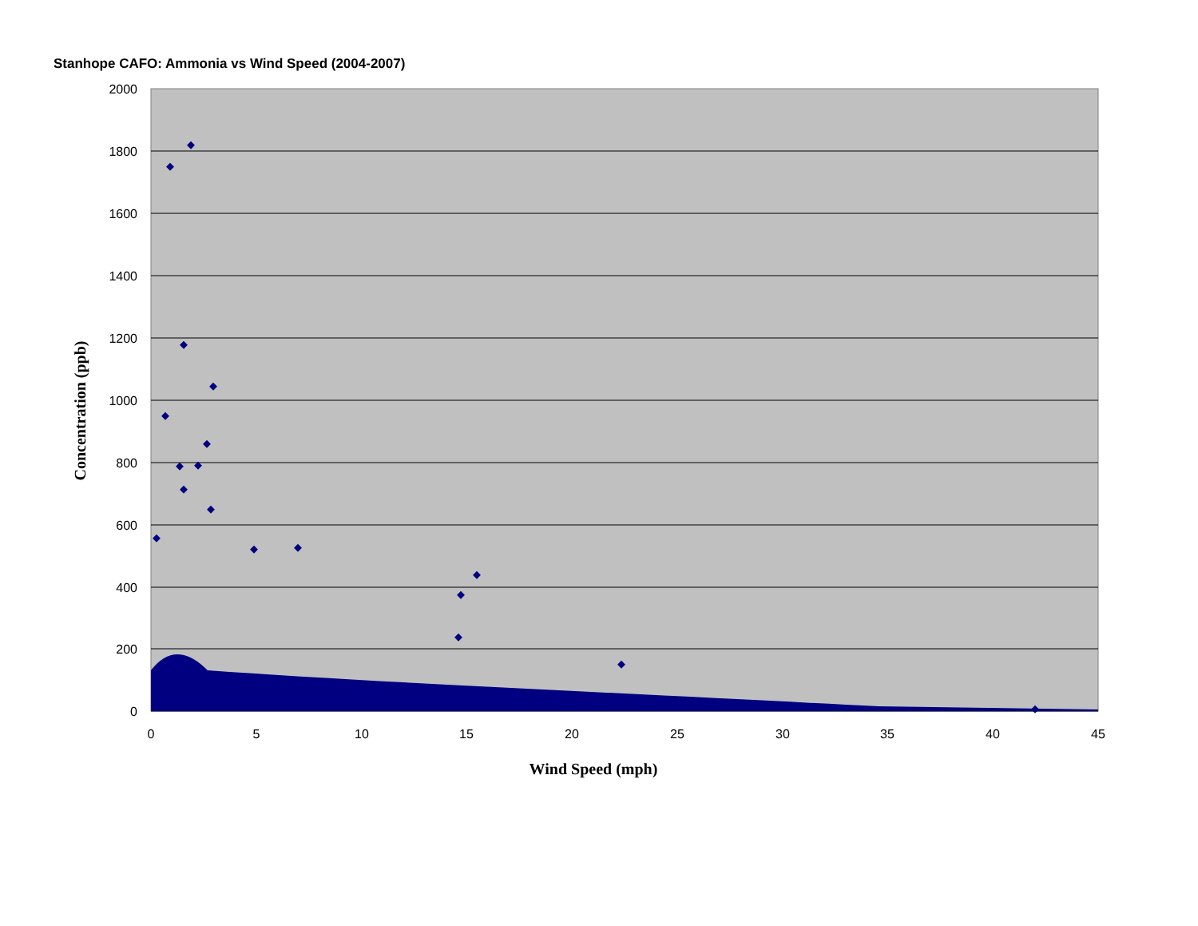Stanhope CAFO: Ammonia vs Wind Speed (2004-2007)
2000
1800
1600
1400
1200
1000
800
600
400
200
0
0
5
10
15
20
25
30
35
40
45
Wind Speed (mph)
Concentration (ppb)